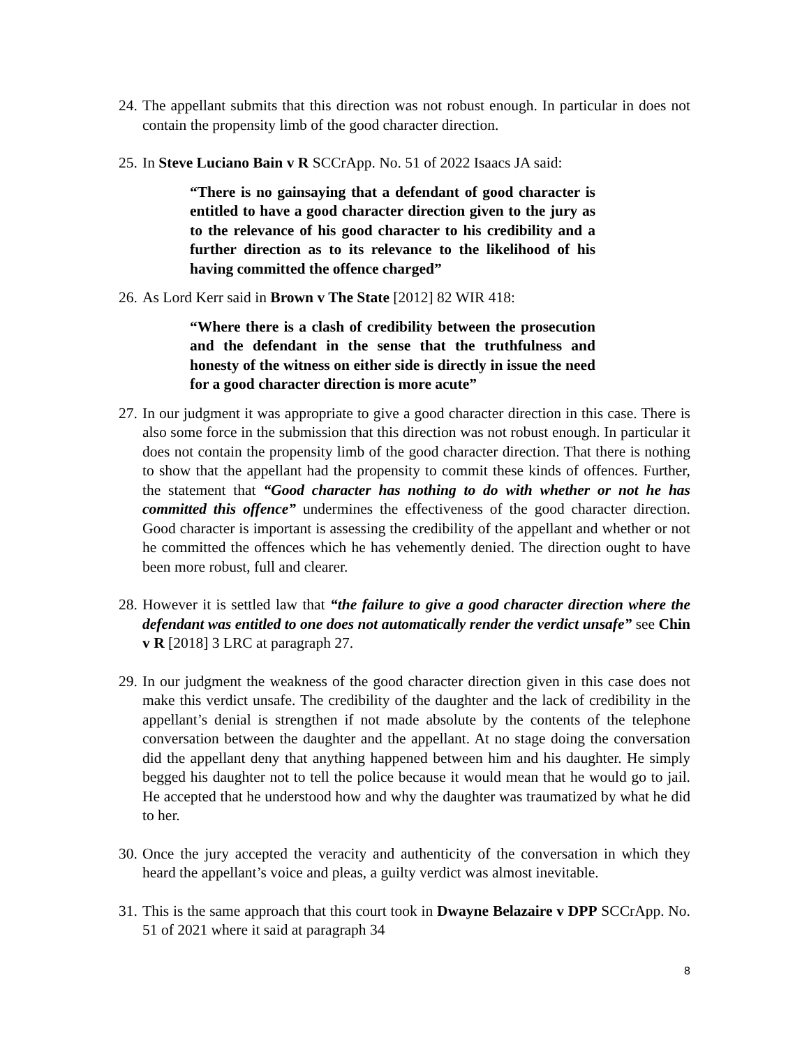24. The appellant submits that this direction was not robust enough. In particular in does not contain the propensity limb of the good character direction.
25. In Steve Luciano Bain v R SCCrApp. No. 51 of 2022 Isaacs JA said:
“There is no gainsaying that a defendant of good character is entitled to have a good character direction given to the jury as to the relevance of his good character to his credibility and a further direction as to its relevance to the likelihood of his having committed the offence charged”
26. As Lord Kerr said in Brown v The State [2012] 82 WIR 418:
“Where there is a clash of credibility between the prosecution and the defendant in the sense that the truthfulness and honesty of the witness on either side is directly in issue the need for a good character direction is more acute”
27. In our judgment it was appropriate to give a good character direction in this case. There is also some force in the submission that this direction was not robust enough. In particular it does not contain the propensity limb of the good character direction. That there is nothing to show that the appellant had the propensity to commit these kinds of offences. Further, the statement that “Good character has nothing to do with whether or not he has committed this offence” undermines the effectiveness of the good character direction. Good character is important is assessing the credibility of the appellant and whether or not he committed the offences which he has vehemently denied. The direction ought to have been more robust, full and clearer.
28. However it is settled law that “the failure to give a good character direction where the defendant was entitled to one does not automatically render the verdict unsafe” see Chin v R [2018] 3 LRC at paragraph 27.
29. In our judgment the weakness of the good character direction given in this case does not make this verdict unsafe. The credibility of the daughter and the lack of credibility in the appellant’s denial is strengthen if not made absolute by the contents of the telephone conversation between the daughter and the appellant. At no stage doing the conversation did the appellant deny that anything happened between him and his daughter. He simply begged his daughter not to tell the police because it would mean that he would go to jail. He accepted that he understood how and why the daughter was traumatized by what he did to her.
30. Once the jury accepted the veracity and authenticity of the conversation in which they heard the appellant’s voice and pleas, a guilty verdict was almost inevitable.
31. This is the same approach that this court took in Dwayne Belazaire v DPP SCCrApp. No. 51 of 2021 where it said at paragraph 34
8